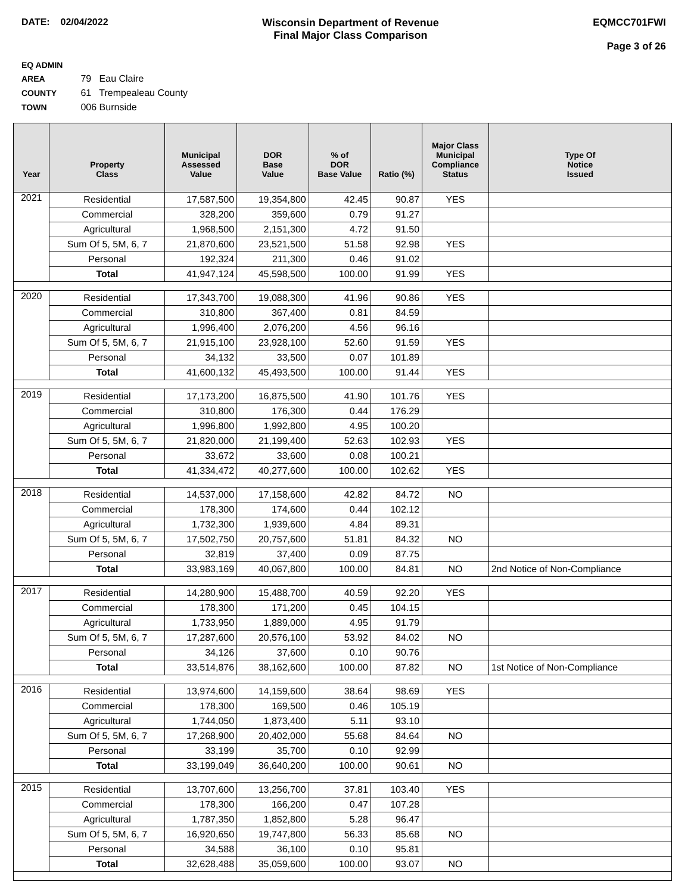DATE: 02/04/2022 Wisconsin Department of Revenue
Final Major Class Comparison
EQMCC701FWI
Page 3 of 26
EQ ADMIN AREA 79 Eau Claire
COUNTY 61 Trempealeau County
TOWN 006 Burnside
| Year | Property Class | Municipal Assessed Value | DOR Base Value | % of DOR Base Value | Ratio (%) | Major Class Municipal Compliance Status | Type Of Notice Issued |
| --- | --- | --- | --- | --- | --- | --- | --- |
| 2021 | Residential | 17,587,500 | 19,354,800 | 42.45 | 90.87 | YES | |
| | Commercial | 328,200 | 359,600 | 0.79 | 91.27 | | |
| | Agricultural | 1,968,500 | 2,151,300 | 4.72 | 91.50 | | |
| | Sum Of 5, 5M, 6, 7 | 21,870,600 | 23,521,500 | 51.58 | 92.98 | YES | |
| | Personal | 192,324 | 211,300 | 0.46 | 91.02 | | |
| | Total | 41,947,124 | 45,598,500 | 100.00 | 91.99 | YES | |
| 2020 | Residential | 17,343,700 | 19,088,300 | 41.96 | 90.86 | YES | |
| | Commercial | 310,800 | 367,400 | 0.81 | 84.59 | | |
| | Agricultural | 1,996,400 | 2,076,200 | 4.56 | 96.16 | | |
| | Sum Of 5, 5M, 6, 7 | 21,915,100 | 23,928,100 | 52.60 | 91.59 | YES | |
| | Personal | 34,132 | 33,500 | 0.07 | 101.89 | | |
| | Total | 41,600,132 | 45,493,500 | 100.00 | 91.44 | YES | |
| 2019 | Residential | 17,173,200 | 16,875,500 | 41.90 | 101.76 | YES | |
| | Commercial | 310,800 | 176,300 | 0.44 | 176.29 | | |
| | Agricultural | 1,996,800 | 1,992,800 | 4.95 | 100.20 | | |
| | Sum Of 5, 5M, 6, 7 | 21,820,000 | 21,199,400 | 52.63 | 102.93 | YES | |
| | Personal | 33,672 | 33,600 | 0.08 | 100.21 | | |
| | Total | 41,334,472 | 40,277,600 | 100.00 | 102.62 | YES | |
| 2018 | Residential | 14,537,000 | 17,158,600 | 42.82 | 84.72 | NO | |
| | Commercial | 178,300 | 174,600 | 0.44 | 102.12 | | |
| | Agricultural | 1,732,300 | 1,939,600 | 4.84 | 89.31 | | |
| | Sum Of 5, 5M, 6, 7 | 17,502,750 | 20,757,600 | 51.81 | 84.32 | NO | |
| | Personal | 32,819 | 37,400 | 0.09 | 87.75 | | |
| | Total | 33,983,169 | 40,067,800 | 100.00 | 84.81 | NO | 2nd Notice of Non-Compliance |
| 2017 | Residential | 14,280,900 | 15,488,700 | 40.59 | 92.20 | YES | |
| | Commercial | 178,300 | 171,200 | 0.45 | 104.15 | | |
| | Agricultural | 1,733,950 | 1,889,000 | 4.95 | 91.79 | | |
| | Sum Of 5, 5M, 6, 7 | 17,287,600 | 20,576,100 | 53.92 | 84.02 | NO | |
| | Personal | 34,126 | 37,600 | 0.10 | 90.76 | | |
| | Total | 33,514,876 | 38,162,600 | 100.00 | 87.82 | NO | 1st Notice of Non-Compliance |
| 2016 | Residential | 13,974,600 | 14,159,600 | 38.64 | 98.69 | YES | |
| | Commercial | 178,300 | 169,500 | 0.46 | 105.19 | | |
| | Agricultural | 1,744,050 | 1,873,400 | 5.11 | 93.10 | | |
| | Sum Of 5, 5M, 6, 7 | 17,268,900 | 20,402,000 | 55.68 | 84.64 | NO | |
| | Personal | 33,199 | 35,700 | 0.10 | 92.99 | | |
| | Total | 33,199,049 | 36,640,200 | 100.00 | 90.61 | NO | |
| 2015 | Residential | 13,707,600 | 13,256,700 | 37.81 | 103.40 | YES | |
| | Commercial | 178,300 | 166,200 | 0.47 | 107.28 | | |
| | Agricultural | 1,787,350 | 1,852,800 | 5.28 | 96.47 | | |
| | Sum Of 5, 5M, 6, 7 | 16,920,650 | 19,747,800 | 56.33 | 85.68 | NO | |
| | Personal | 34,588 | 36,100 | 0.10 | 95.81 | | |
| | Total | 32,628,488 | 35,059,600 | 100.00 | 93.07 | NO | |